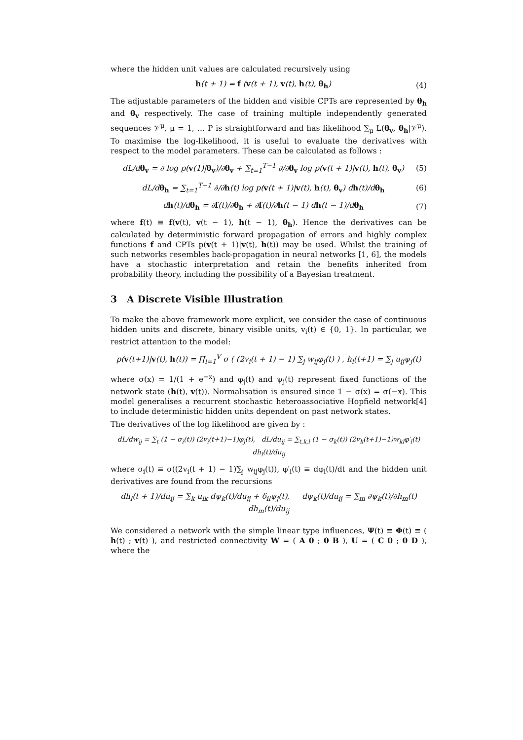where the hidden unit values are calculated recursively using
h(t + 1) = f (v(t + 1), v(t), h(t), θ<sub>h</sub>) (4)
The adjustable parameters of the hidden and visible CPTs are represented by θ<sub>h</sub> and θ<sub>v</sub> respectively. The case of training multiple independently generated sequences 𝒱<sup>μ</sup>, μ = 1, … P is straightforward and has likelihood ∑<sub>μ</sub> L(θ<sub>v</sub>, θ<sub>h</sub>|𝒱<sup>μ</sup>). To maximise the log-likelihood, it is useful to evaluate the derivatives with respect to the model parameters. These can be calculated as follows :
dL/dθ<sub>v</sub> = ∂ log p(v(1)|θ<sub>v</sub>)/∂θ<sub>v</sub> + ∑<sub>t=1</sub><sup>T−1</sup> ∂/∂θ<sub>v</sub> log p(v(t + 1)|v(t), h(t), θ<sub>v</sub>) (5)
dL/dθ<sub>h</sub> = ∑<sub>t=1</sub><sup>T−1</sup> ∂/∂h(t) log p(v(t + 1)|v(t), h(t), θ<sub>v</sub>) dh(t)/dθ<sub>h</sub> (6)
dh(t)/dθ<sub>h</sub> = ∂f(t)/∂θ<sub>h</sub> + ∂f(t)/∂h(t − 1) dh(t − 1)/dθ<sub>h</sub> (7)
where f(t) ≡ f(v(t), v(t − 1), h(t − 1), θ<sub>h</sub>). Hence the derivatives can be calculated by deterministic forward propagation of errors and highly complex functions f and CPTs p(v(t + 1)|v(t), h(t)) may be used. Whilst the training of such networks resembles back-propagation in neural networks [1, 6], the models have a stochastic interpretation and retain the benefits inherited from probability theory, including the possibility of a Bayesian treatment.
3 A Discrete Visible Illustration
To make the above framework more explicit, we consider the case of continuous hidden units and discrete, binary visible units, v<sub>i</sub>(t) ∈ {0, 1}. In particular, we restrict attention to the model:
p(v(t+1)|v(t), h(t)) = ∏<sub>i=1</sub><sup>V</sup> σ ( (2v<sub>i</sub>(t + 1) − 1) ∑<sub>j</sub> w<sub>ij</sub>φ<sub>j</sub>(t) ) , h<sub>i</sub>(t+1) = ∑<sub>j</sub> u<sub>ij</sub>ψ<sub>j</sub>(t)
where σ(x) = 1/(1 + e<sup>−x</sup>) and φ<sub>j</sub>(t) and ψ<sub>j</sub>(t) represent fixed functions of the network state (h(t), v(t)). Normalisation is ensured since 1 − σ(x) = σ(−x). This model generalises a recurrent stochastic heteroassociative Hopfield network[4] to include deterministic hidden units dependent on past network states.
The derivatives of the log likelihood are given by :
dL/dw<sub>ij</sub> = ∑<sub>t</sub> (1 − σ<sub>i</sub>(t)) (2v<sub>i</sub>(t+1)−1)φ<sub>j</sub>(t), dL/du<sub>ij</sub> = ∑<sub>t,k,l</sub> (1 − σ<sub>k</sub>(t)) (2v<sub>k</sub>(t+1)−1)w<sub>kl</sub>φ′<sub>l</sub>(t) dh<sub>l</sub>(t)/du<sub>ij</sub>
where σ<sub>i</sub>(t) ≡ σ((2v<sub>i</sub>(t + 1) − 1)∑<sub>j</sub> w<sub>ij</sub>φ<sub>j</sub>(t)), φ′<sub>l</sub>(t) ≡ dφ<sub>l</sub>(t)/dt and the hidden unit derivatives are found from the recursions
dh<sub>l</sub>(t + 1)/du<sub>ij</sub> = ∑<sub>k</sub> u<sub>lk</sub> dψ<sub>k</sub>(t)/du<sub>ij</sub> + δ<sub>il</sub>ψ<sub>j</sub>(t), dψ<sub>k</sub>(t)/du<sub>ij</sub> = ∑<sub>m</sub> ∂ψ<sub>k</sub>(t)/∂h<sub>m</sub>(t) dh<sub>m</sub>(t)/du<sub>ij</sub>
We considered a network with the simple linear type influences, Ψ(t) ≡ Φ(t) ≡ ( h(t) ; v(t) ), and restricted connectivity W = ( A 0 ; 0 B ), U = ( C 0 ; 0 D ), where the